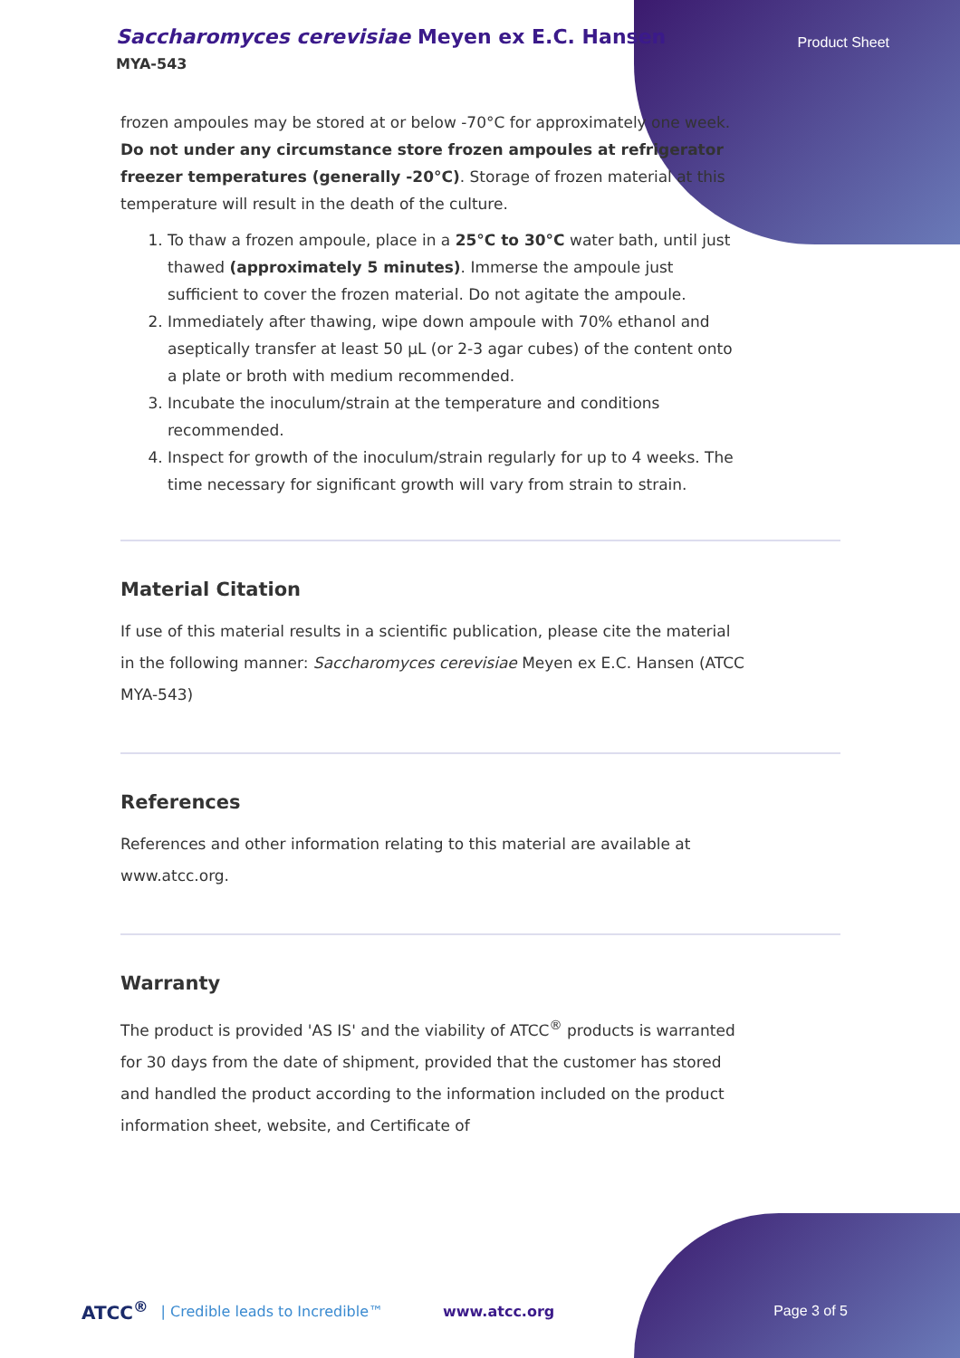Saccharomyces cerevisiae Meyen ex E.C. Hansen
MYA-543
Product Sheet
frozen ampoules may be stored at or below -70°C for approximately one week. Do not under any circumstance store frozen ampoules at refrigerator freezer temperatures (generally -20°C). Storage of frozen material at this temperature will result in the death of the culture.
1. To thaw a frozen ampoule, place in a 25°C to 30°C water bath, until just thawed (approximately 5 minutes). Immerse the ampoule just sufficient to cover the frozen material. Do not agitate the ampoule.
2. Immediately after thawing, wipe down ampoule with 70% ethanol and aseptically transfer at least 50 µL (or 2-3 agar cubes) of the content onto a plate or broth with medium recommended.
3. Incubate the inoculum/strain at the temperature and conditions recommended.
4. Inspect for growth of the inoculum/strain regularly for up to 4 weeks. The time necessary for significant growth will vary from strain to strain.
Material Citation
If use of this material results in a scientific publication, please cite the material in the following manner: Saccharomyces cerevisiae Meyen ex E.C. Hansen (ATCC MYA-543)
References
References and other information relating to this material are available at www.atcc.org.
Warranty
The product is provided 'AS IS' and the viability of ATCC<sup>®</sup> products is warranted for 30 days from the date of shipment, provided that the customer has stored and handled the product according to the information included on the product information sheet, website, and Certificate of
ATCC<sup>®</sup> | Credible leads to Incredible™ www.atcc.org Page 3 of 5